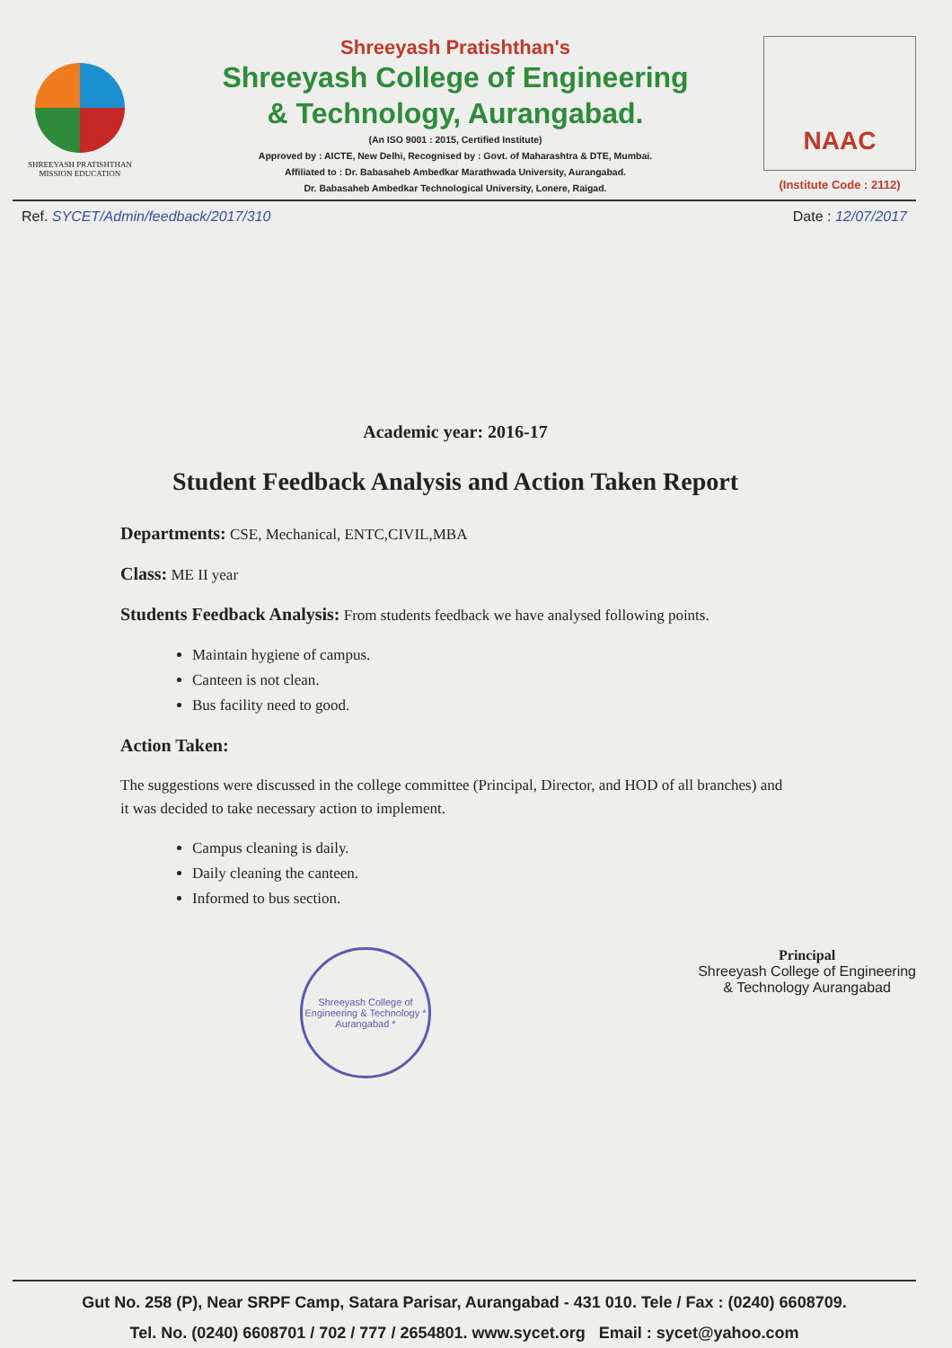SHREEYASH PRATISHTHAN
MISSION EDUCATION
Shreeyash Pratishthan's
Shreeyash College of Engineering
& Technology, Aurangabad.
(An ISO 9001 : 2015, Certified Institute)
Approved by : AICTE, New Delhi, Recognised by : Govt. of Maharashtra & DTE, Mumbai.
Affiliated to : Dr. Babasaheb Ambedkar Marathwada University, Aurangabad.
Dr. Babasaheb Ambedkar Technological University, Lonere, Raigad.
NAAC
(Institute Code : 2112)
Ref. SYCET/Admin/feedback/2017/310 Date : 12/07/2017
Academic year: 2016-17
Student Feedback Analysis and Action Taken Report
Departments: CSE, Mechanical, ENTC,CIVIL,MBA
Class: ME II year
Students Feedback Analysis: From students feedback we have analysed following points.
Maintain hygiene of campus.
Canteen is not clean.
Bus facility need to good.
Action Taken:
The suggestions were discussed in the college committee (Principal, Director, and HOD of all branches) and it was decided to take necessary action to implement.
Campus cleaning is daily.
Daily cleaning the canteen.
Informed to bus section.
Shreeyash College of Engineering & Technology * Aurangabad *
Principal
Shreeyash College of Engineering
& Technology Aurangabad
Gut No. 258 (P), Near SRPF Camp, Satara Parisar, Aurangabad - 431 010. Tele / Fax : (0240) 6608709.
Tel. No. (0240) 6608701 / 702 / 777 / 2654801. www.sycet.org Email : sycet@yahoo.com